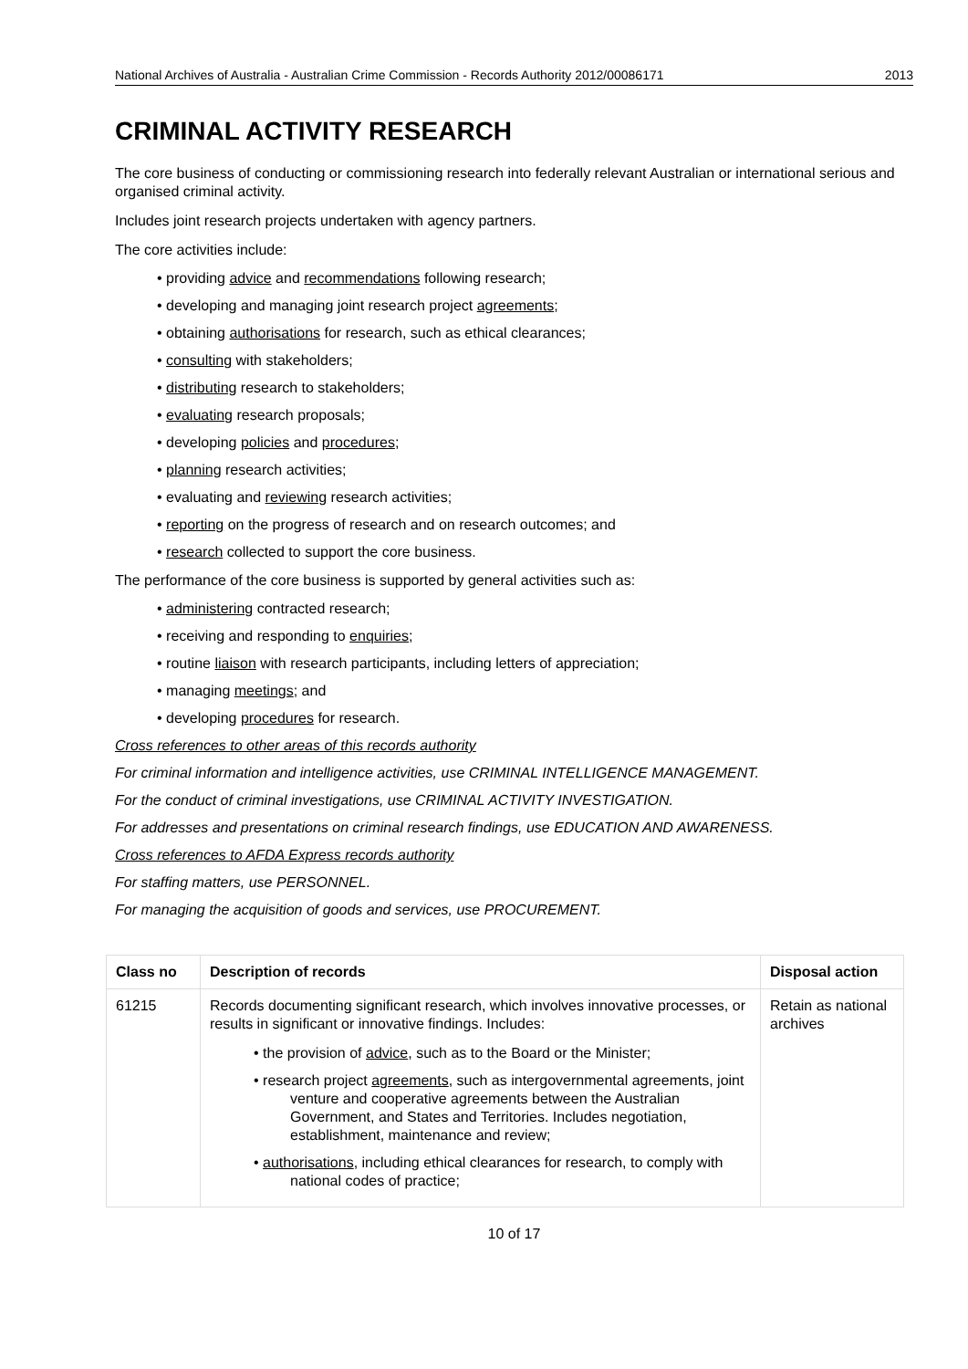National Archives of Australia - Australian Crime Commission - Records Authority 2012/00086171 2013
CRIMINAL ACTIVITY RESEARCH
The core business of conducting or commissioning research into federally relevant Australian or international serious and organised criminal activity.
Includes joint research projects undertaken with agency partners.
The core activities include:
• providing advice and recommendations following research;
• developing and managing joint research project agreements;
• obtaining authorisations for research, such as ethical clearances;
• consulting with stakeholders;
• distributing research to stakeholders;
• evaluating research proposals;
• developing policies and procedures;
• planning research activities;
• evaluating and reviewing research activities;
• reporting on the progress of research and on research outcomes; and
• research collected to support the core business.
The performance of the core business is supported by general activities such as:
• administering contracted research;
• receiving and responding to enquiries;
• routine liaison with research participants, including letters of appreciation;
• managing meetings; and
• developing procedures for research.
Cross references to other areas of this records authority
For criminal information and intelligence activities, use CRIMINAL INTELLIGENCE MANAGEMENT.
For the conduct of criminal investigations, use CRIMINAL ACTIVITY INVESTIGATION.
For addresses and presentations on criminal research findings, use EDUCATION AND AWARENESS.
Cross references to AFDA Express records authority
For staffing matters, use PERSONNEL.
For managing the acquisition of goods and services, use PROCUREMENT.
| Class no | Description of records | Disposal action |
| --- | --- | --- |
| 61215 | Records documenting significant research, which involves innovative processes, or results in significant or innovative findings. Includes: • the provision of advice , such as to the Board or the Minister; • research project agreements , such as intergovernmental agreements, joint venture and cooperative agreements between the Australian Government, and States and Territories. Includes negotiation, establishment, maintenance and review; • authorisations , including ethical clearances for research, to comply with national codes of practice; | Retain as national archives |
10 of 17